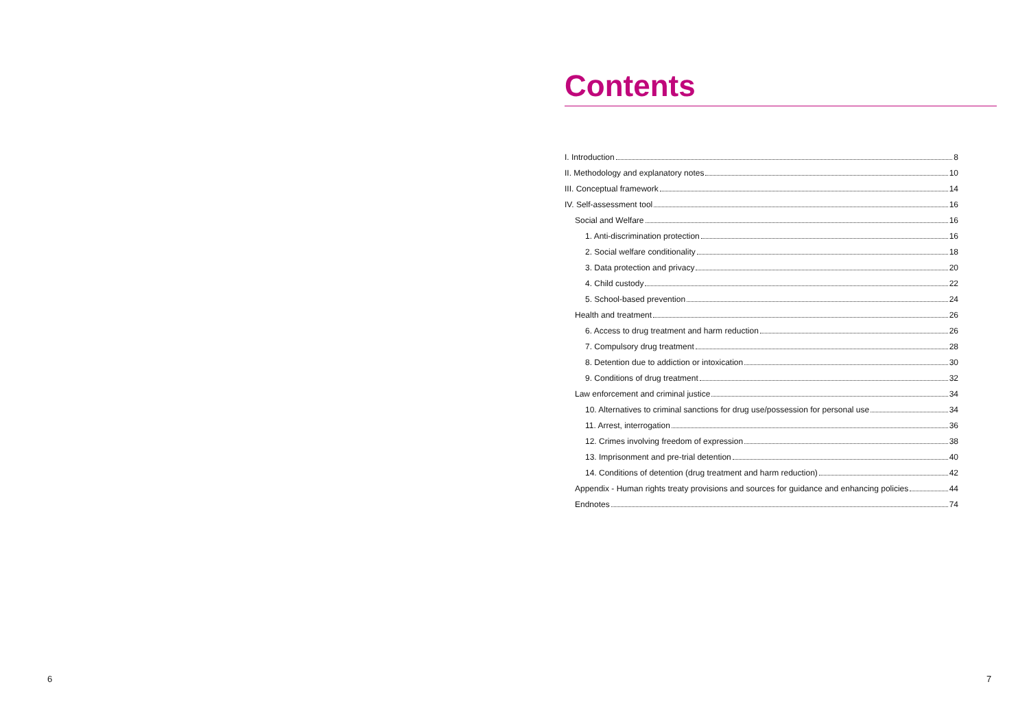Contents
I. Introduction 8
II. Methodology and explanatory notes 10
III. Conceptual framework 14
IV. Self-assessment tool 16
Social and Welfare 16
1. Anti-discrimination protection 16
2. Social welfare conditionality 18
3. Data protection and privacy 20
4. Child custody 22
5. School-based prevention 24
Health and treatment 26
6. Access to drug treatment and harm reduction 26
7. Compulsory drug treatment 28
8. Detention due to addiction or intoxication 30
9. Conditions of drug treatment 32
Law enforcement and criminal justice 34
10. Alternatives to criminal sanctions for drug use/possession for personal use 34
11. Arrest, interrogation 36
12. Crimes involving freedom of expression 38
13. Imprisonment and pre-trial detention 40
14. Conditions of detention (drug treatment and harm reduction) 42
Appendix - Human rights treaty provisions and sources for guidance and enhancing policies 44
Endnotes 74
6 7